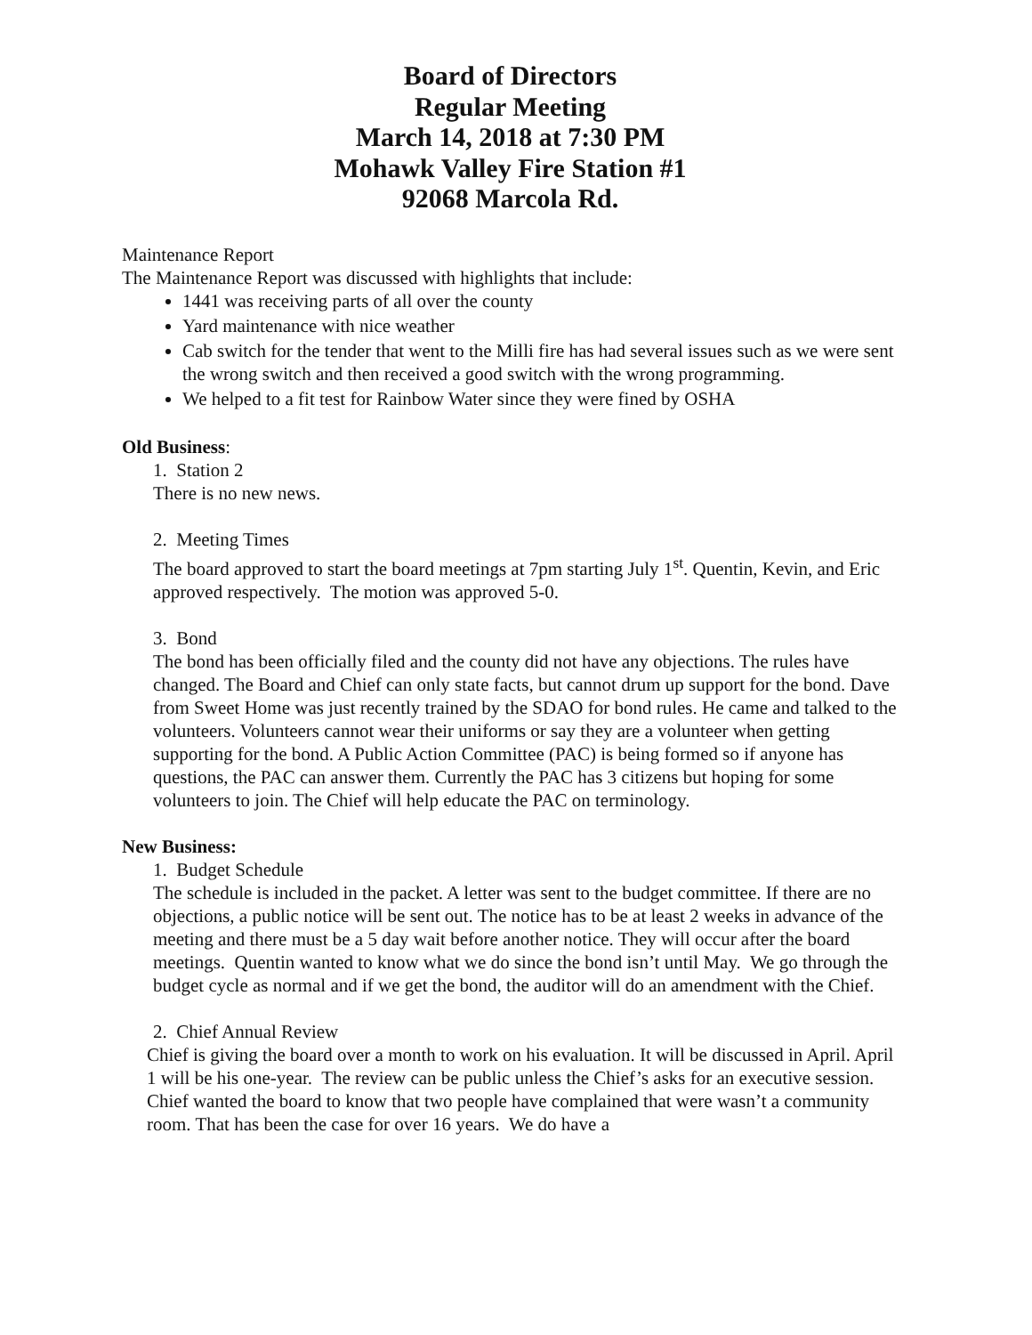Board of Directors
Regular Meeting
March 14, 2018 at 7:30 PM
Mohawk Valley Fire Station #1
92068 Marcola Rd.
Maintenance Report
The Maintenance Report was discussed with highlights that include:
1441 was receiving parts of all over the county
Yard maintenance with nice weather
Cab switch for the tender that went to the Milli fire has had several issues such as we were sent the wrong switch and then received a good switch with the wrong programming.
We helped to a fit test for Rainbow Water since they were fined by OSHA
Old Business:
1. Station 2
There is no new news.
2. Meeting Times
The board approved to start the board meetings at 7pm starting July 1<sup>st</sup>. Quentin, Kevin, and Eric approved respectively. The motion was approved 5-0.
3. Bond
The bond has been officially filed and the county did not have any objections. The rules have changed. The Board and Chief can only state facts, but cannot drum up support for the bond. Dave from Sweet Home was just recently trained by the SDAO for bond rules. He came and talked to the volunteers. Volunteers cannot wear their uniforms or say they are a volunteer when getting supporting for the bond. A Public Action Committee (PAC) is being formed so if anyone has questions, the PAC can answer them. Currently the PAC has 3 citizens but hoping for some volunteers to join. The Chief will help educate the PAC on terminology.
New Business:
1. Budget Schedule
The schedule is included in the packet. A letter was sent to the budget committee. If there are no objections, a public notice will be sent out. The notice has to be at least 2 weeks in advance of the meeting and there must be a 5 day wait before another notice. They will occur after the board meetings. Quentin wanted to know what we do since the bond isn’t until May. We go through the budget cycle as normal and if we get the bond, the auditor will do an amendment with the Chief.
2. Chief Annual Review
Chief is giving the board over a month to work on his evaluation. It will be discussed in April. April 1 will be his one-year. The review can be public unless the Chief’s asks for an executive session. Chief wanted the board to know that two people have complained that were wasn’t a community room. That has been the case for over 16 years. We do have a